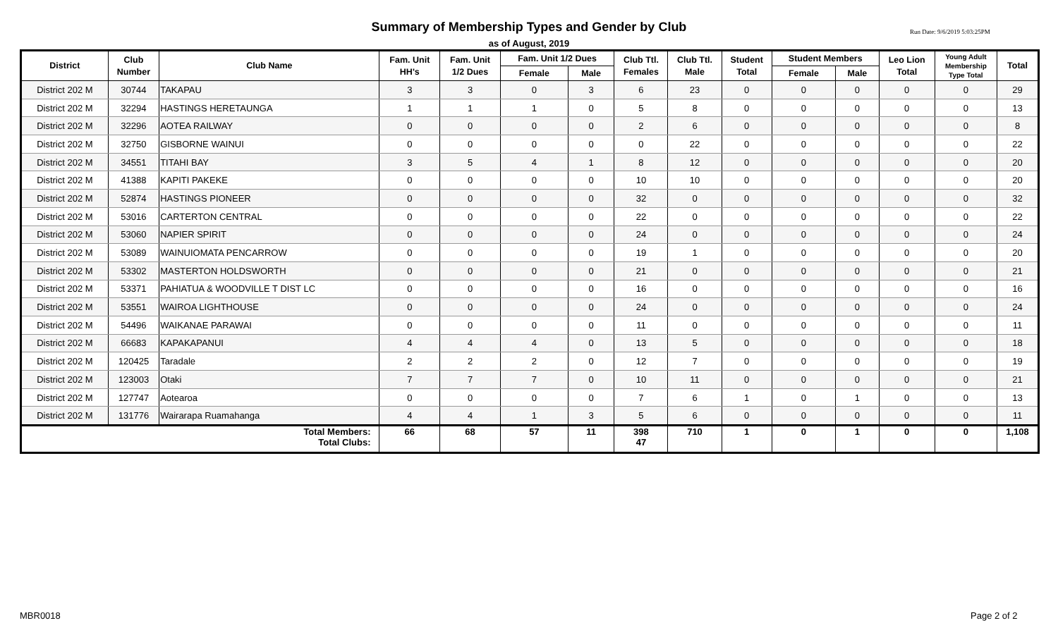Summary of Membership Types and Gender by Club
as of August, 2019
Run Date: 9/6/2019 5:03:25PM
| District | Club Number | Club Name | Fam. Unit HH's | Fam. Unit 1/2 Dues | Fam. Unit 1/2 Dues | | Club Ttl. Females | Club Ttl. Male | Student Total | Student Members | | Leo Lion Total | Young Adult Membership Type Total | Total |
| --- | --- | --- | --- | --- | --- | --- | --- | --- | --- | --- | --- | --- | --- | --- |
| | | | | | Female | Male | | | | Female | Male | | | |
| District 202 M | 30744 | TAKAPAU | 3 | 3 | 0 | 3 | 6 | 23 | 0 | 0 | 0 | 0 | 0 | 29 |
| District 202 M | 32294 | HASTINGS HERETAUNGA | 1 | 1 | 1 | 0 | 5 | 8 | 0 | 0 | 0 | 0 | 0 | 13 |
| District 202 M | 32296 | AOTEA RAILWAY | 0 | 0 | 0 | 0 | 2 | 6 | 0 | 0 | 0 | 0 | 0 | 8 |
| District 202 M | 32750 | GISBORNE WAINUI | 0 | 0 | 0 | 0 | 0 | 22 | 0 | 0 | 0 | 0 | 0 | 22 |
| District 202 M | 34551 | TITAHI BAY | 3 | 5 | 4 | 1 | 8 | 12 | 0 | 0 | 0 | 0 | 0 | 20 |
| District 202 M | 41388 | KAPITI PAKEKE | 0 | 0 | 0 | 0 | 10 | 10 | 0 | 0 | 0 | 0 | 0 | 20 |
| District 202 M | 52874 | HASTINGS PIONEER | 0 | 0 | 0 | 0 | 32 | 0 | 0 | 0 | 0 | 0 | 0 | 32 |
| District 202 M | 53016 | CARTERTON CENTRAL | 0 | 0 | 0 | 0 | 22 | 0 | 0 | 0 | 0 | 0 | 0 | 22 |
| District 202 M | 53060 | NAPIER SPIRIT | 0 | 0 | 0 | 0 | 24 | 0 | 0 | 0 | 0 | 0 | 0 | 24 |
| District 202 M | 53089 | WAINUIOMATA PENCARROW | 0 | 0 | 0 | 0 | 19 | 1 | 0 | 0 | 0 | 0 | 0 | 20 |
| District 202 M | 53302 | MASTERTON HOLDSWORTH | 0 | 0 | 0 | 0 | 21 | 0 | 0 | 0 | 0 | 0 | 0 | 21 |
| District 202 M | 53371 | PAHIATUA & WOODVILLE T DIST LC | 0 | 0 | 0 | 0 | 16 | 0 | 0 | 0 | 0 | 0 | 0 | 16 |
| District 202 M | 53551 | WAIROA LIGHTHOUSE | 0 | 0 | 0 | 0 | 24 | 0 | 0 | 0 | 0 | 0 | 0 | 24 |
| District 202 M | 54496 | WAIKANAE PARAWAI | 0 | 0 | 0 | 0 | 11 | 0 | 0 | 0 | 0 | 0 | 0 | 11 |
| District 202 M | 66683 | KAPAKAPANUI | 4 | 4 | 4 | 0 | 13 | 5 | 0 | 0 | 0 | 0 | 0 | 18 |
| District 202 M | 120425 | Taradale | 2 | 2 | 2 | 0 | 12 | 7 | 0 | 0 | 0 | 0 | 0 | 19 |
| District 202 M | 123003 | Otaki | 7 | 7 | 7 | 0 | 10 | 11 | 0 | 0 | 0 | 0 | 0 | 21 |
| District 202 M | 127747 | Aotearoa | 0 | 0 | 0 | 0 | 7 | 6 | 1 | 0 | 1 | 0 | 0 | 13 |
| District 202 M | 131776 | Wairarapa Ruamahanga | 4 | 4 | 1 | 3 | 5 | 6 | 0 | 0 | 0 | 0 | 0 | 11 |
| Total Members: Total Clubs: | | | 66 | 68 | 57 | 11 | 398 47 | 710 | 1 | 0 | 1 | 0 | 0 | 1,108 |
MBR0018 Page 2 of 2